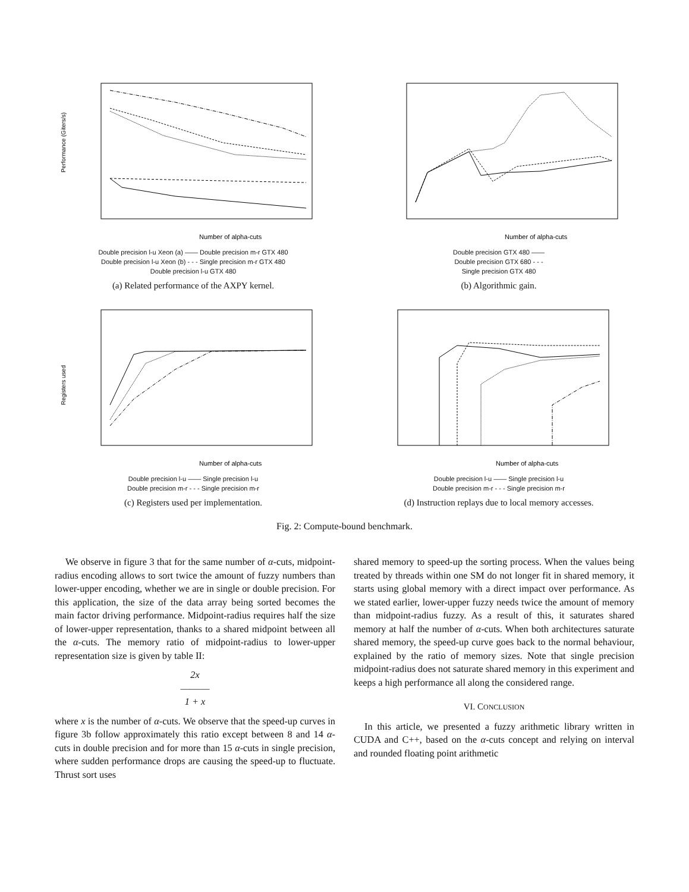Performance (Giters/s)
Number of alpha-cuts
Double precision l-u Xeon (a) —— Double precision m-r GTX 480
Double precision l-u Xeon (b) - - - Single precision m-r GTX 480
Double precision l-u GTX 480
(a) Related performance of the AXPY kernel.
Number of alpha-cuts
Double precision GTX 480 ——
Double precision GTX 680 - - -
Single precision GTX 480
(b) Algorithmic gain.
Registers used
Number of alpha-cuts
Double precision l-u —— Single precision l-u
Double precision m-r - - - Single precision m-r
(c) Registers used per implementation.
Number of alpha-cuts
Double precision l-u —— Single precision l-u
Double precision m-r - - - Single precision m-r
(d) Instruction replays due to local memory accesses.
Fig. 2: Compute-bound benchmark.
We observe in figure 3 that for the same number of α-cuts, midpoint-radius encoding allows to sort twice the amount of fuzzy numbers than lower-upper encoding, whether we are in single or double precision. For this application, the size of the data array being sorted becomes the main factor driving performance. Midpoint-radius requires half the size of lower-upper representation, thanks to a shared midpoint between all the α-cuts. The memory ratio of midpoint-radius to lower-upper representation size is given by table II:
2x
―――
1 + x
where x is the number of α-cuts. We observe that the speed-up curves in figure 3b follow approximately this ratio except between 8 and 14 α-cuts in double precision and for more than 15 α-cuts in single precision, where sudden performance drops are causing the speed-up to fluctuate. Thrust sort uses
shared memory to speed-up the sorting process. When the values being treated by threads within one SM do not longer fit in shared memory, it starts using global memory with a direct impact over performance. As we stated earlier, lower-upper fuzzy needs twice the amount of memory than midpoint-radius fuzzy. As a result of this, it saturates shared memory at half the number of α-cuts. When both architectures saturate shared memory, the speed-up curve goes back to the normal behaviour, explained by the ratio of memory sizes. Note that single precision midpoint-radius does not saturate shared memory in this experiment and keeps a high performance all along the considered range.
VI. CONCLUSION
In this article, we presented a fuzzy arithmetic library written in CUDA and C++, based on the α-cuts concept and relying on interval and rounded floating point arithmetic